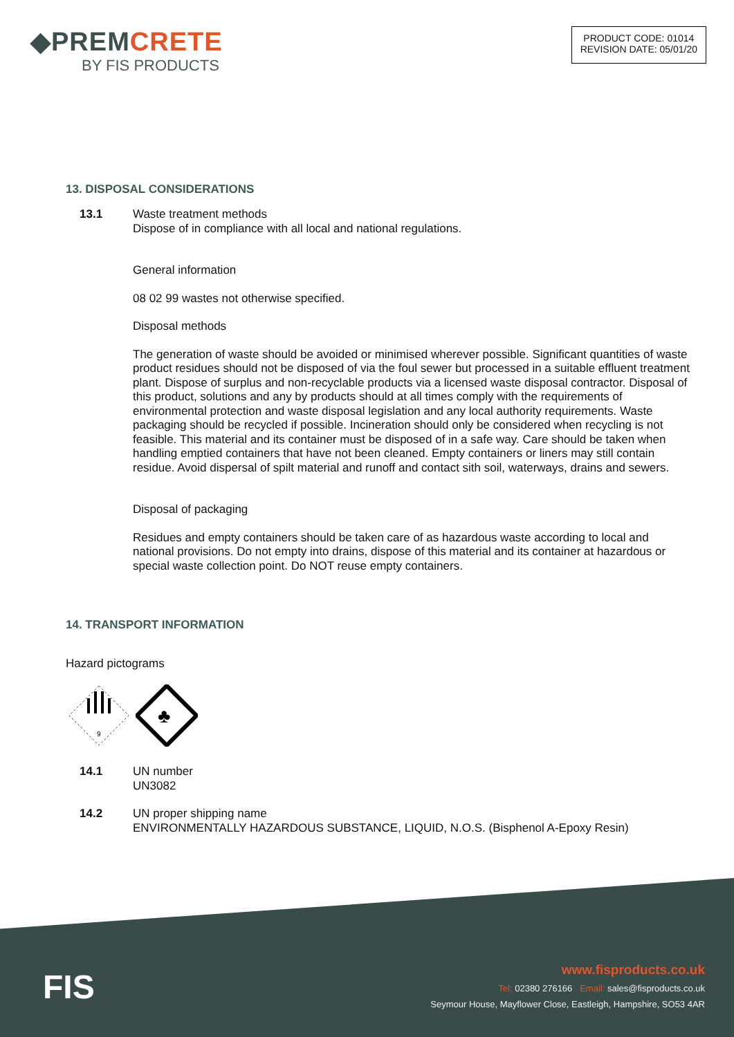◆PREMCRETE
BY FIS PRODUCTS
PRODUCT CODE: 01014
REVISION DATE: 05/01/20
13. DISPOSAL CONSIDERATIONS
13.1
Waste treatment methods
Dispose of in compliance with all local and national regulations.
General information
08 02 99 wastes not otherwise specified.
Disposal methods
The generation of waste should be avoided or minimised wherever possible. Significant quantities of waste product residues should not be disposed of via the foul sewer but processed in a suitable effluent treatment plant. Dispose of surplus and non-recyclable products via a licensed waste disposal contractor. Disposal of this product, solutions and any by products should at all times comply with the requirements of environmental protection and waste disposal legislation and any local authority requirements. Waste packaging should be recycled if possible. Incineration should only be considered when recycling is not feasible. This material and its container must be disposed of in a safe way. Care should be taken when handling emptied containers that have not been cleaned. Empty containers or liners may still contain residue. Avoid dispersal of spilt material and runoff and contact sith soil, waterways, drains and sewers.
Disposal of packaging
Residues and empty containers should be taken care of as hazardous waste according to local and national provisions. Do not empty into drains, dispose of this material and its container at hazardous or special waste collection point. Do NOT reuse empty containers.
14. TRANSPORT INFORMATION
Hazard pictograms
9
♣
14.1
UN number
UN3082
14.2
UN proper shipping name
ENVIRONMENTALLY HAZARDOUS SUBSTANCE, LIQUID, N.O.S. (Bisphenol A-Epoxy Resin)
FIS
www.fisproducts.co.uk
Tel: 02380 276166 Email: sales@fisproducts.co.uk
Seymour House, Mayflower Close, Eastleigh, Hampshire, SO53 4AR